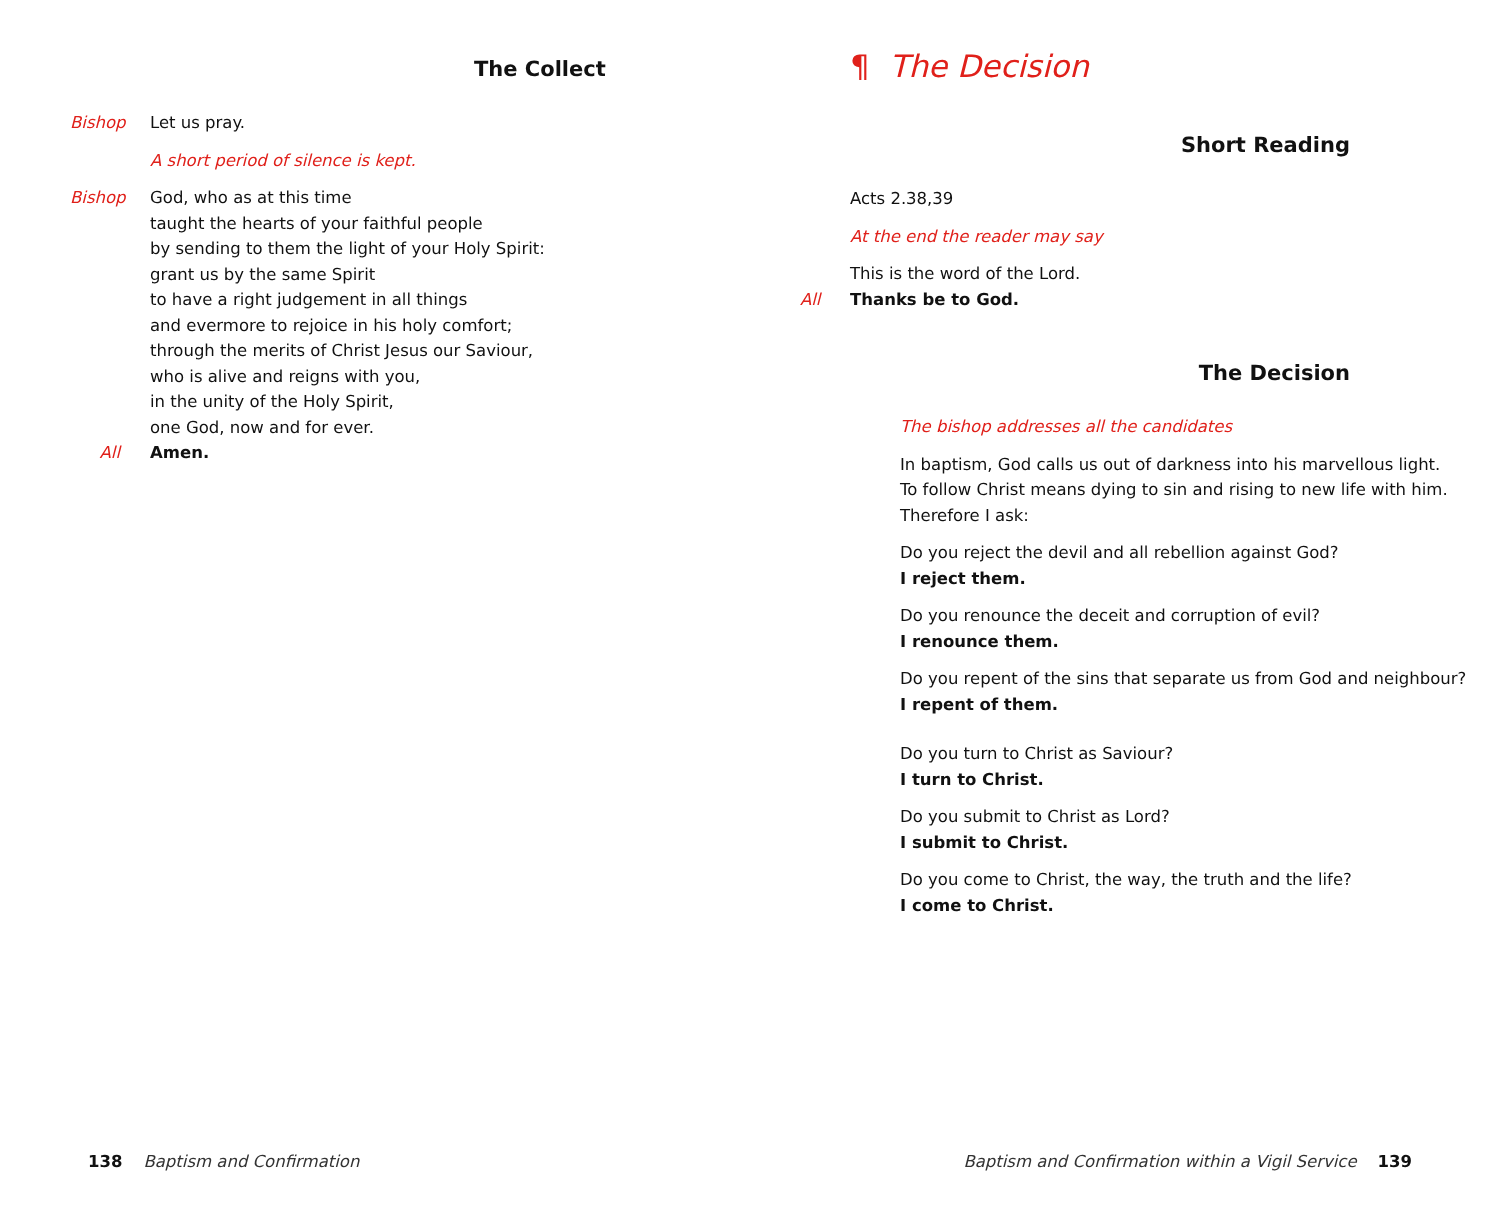The Collect
Bishop Let us pray.
A short period of silence is kept.
Bishop God, who as at this time
taught the hearts of your faithful people
by sending to them the light of your Holy Spirit:
grant us by the same Spirit
to have a right judgement in all things
and evermore to rejoice in his holy comfort;
through the merits of Christ Jesus our Saviour,
who is alive and reigns with you,
in the unity of the Holy Spirit,
one God, now and for ever.
All Amen.
138 Baptism and Confirmation
¶ The Decision
Short Reading
Acts 2.38,39
At the end the reader may say
This is the word of the Lord.
All Thanks be to God.
The Decision
The bishop addresses all the candidates
In baptism, God calls us out of darkness into his marvellous light.
To follow Christ means dying to sin and rising to new life with him.
Therefore I ask:
Do you reject the devil and all rebellion against God?
I reject them.
Do you renounce the deceit and corruption of evil?
I renounce them.
Do you repent of the sins that separate us from God and neighbour?
I repent of them.
Do you turn to Christ as Saviour?
I turn to Christ.
Do you submit to Christ as Lord?
I submit to Christ.
Do you come to Christ, the way, the truth and the life?
I come to Christ.
Baptism and Confirmation within a Vigil Service 139